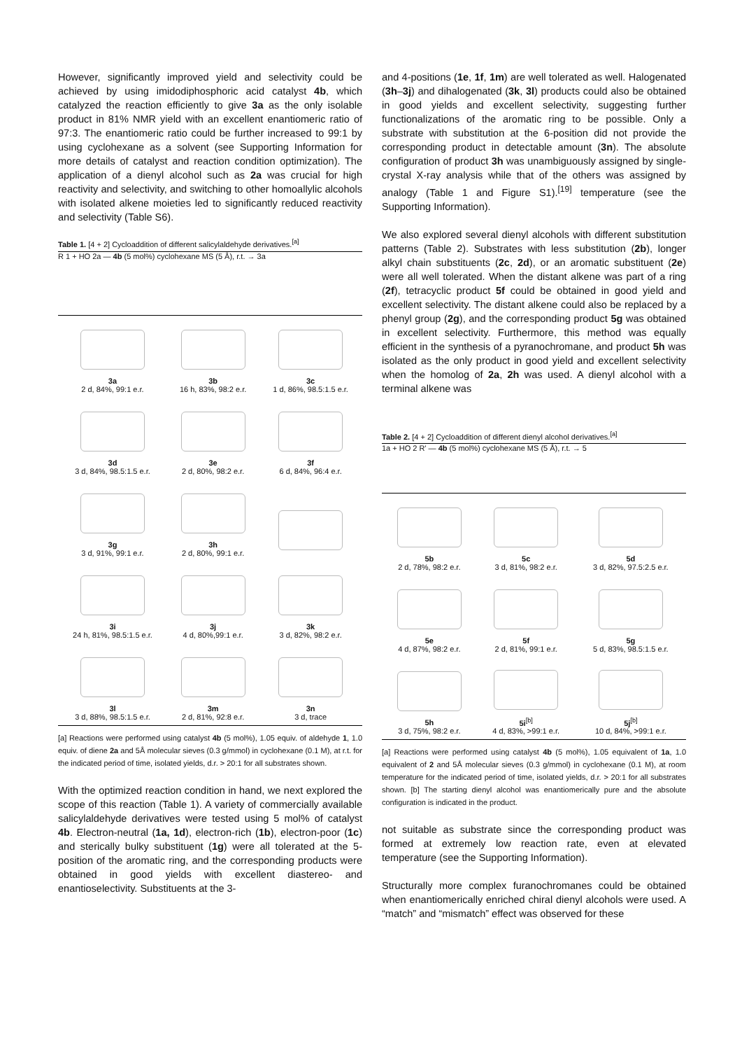However, significantly improved yield and selectivity could be achieved by using imidodiphosphoric acid catalyst 4b, which catalyzed the reaction efficiently to give 3a as the only isolable product in 81% NMR yield with an excellent enantiomeric ratio of 97:3. The enantiomeric ratio could be further increased to 99:1 by using cyclohexane as a solvent (see Supporting Information for more details of catalyst and reaction condition optimization). The application of a dienyl alcohol such as 2a was crucial for high reactivity and selectivity, and switching to other homoallylic alcohols with isolated alkene moieties led to significantly reduced reactivity and selectivity (Table S6).
Table 1. [4 + 2] Cycloaddition of different salicylaldehyde derivatives.<sup>[a]</sup>
R 1 + HO 2a — 4b (5 mol%) cyclohexane MS (5 Å), r.t. → 3a
| 3a 2 d, 84%, 99:1 e.r. | 3b 16 h, 83%, 98:2 e.r. | 3c 1 d, 86%, 98.5:1.5 e.r. |
| 3d 3 d, 84%, 98.5:1.5 e.r. | 3e 2 d, 80%, 98:2 e.r. | 3f 6 d, 84%, 96:4 e.r. |
| 3g 3 d, 91%, 99:1 e.r. | 3h 2 d, 80%, 99:1 e.r. | |
| 3i 24 h, 81%, 98.5:1.5 e.r. | 3j 4 d, 80%,99:1 e.r. | 3k 3 d, 82%, 98:2 e.r. |
| 3l 3 d, 88%, 98.5:1.5 e.r. | 3m 2 d, 81%, 92:8 e.r. | 3n 3 d, trace |
[a] Reactions were performed using catalyst 4b (5 mol%), 1.05 equiv. of aldehyde 1, 1.0 equiv. of diene 2a and 5Å molecular sieves (0.3 g/mmol) in cyclohexane (0.1 M), at r.t. for the indicated period of time, isolated yields, d.r. > 20:1 for all substrates shown.
With the optimized reaction condition in hand, we next explored the scope of this reaction (Table 1). A variety of commercially available salicylaldehyde derivatives were tested using 5 mol% of catalyst 4b. Electron-neutral (1a, 1d), electron-rich (1b), electron-poor (1c) and sterically bulky substituent (1g) were all tolerated at the 5-position of the aromatic ring, and the corresponding products were obtained in good yields with excellent diastereo- and enantioselectivity. Substituents at the 3-
and 4-positions (1e, 1f, 1m) are well tolerated as well. Halogenated (3h–3j) and dihalogenated (3k, 3l) products could also be obtained in good yields and excellent selectivity, suggesting further functionalizations of the aromatic ring to be possible. Only a substrate with substitution at the 6-position did not provide the corresponding product in detectable amount (3n). The absolute configuration of product 3h was unambiguously assigned by single-crystal X-ray analysis while that of the others was assigned by analogy (Table 1 and Figure S1).<sup>[19]</sup> temperature (see the Supporting Information).
We also explored several dienyl alcohols with different substitution patterns (Table 2). Substrates with less substitution (2b), longer alkyl chain substituents (2c, 2d), or an aromatic substituent (2e) were all well tolerated. When the distant alkene was part of a ring (2f), tetracyclic product 5f could be obtained in good yield and excellent selectivity. The distant alkene could also be replaced by a phenyl group (2g), and the corresponding product 5g was obtained in excellent selectivity. Furthermore, this method was equally efficient in the synthesis of a pyranochromane, and product 5h was isolated as the only product in good yield and excellent selectivity when the homolog of 2a, 2h was used. A dienyl alcohol with a terminal alkene was
Table 2. [4 + 2] Cycloaddition of different dienyl alcohol derivatives.<sup>[a]</sup>
1a + HO 2 R' — 4b (5 mol%) cyclohexane MS (5 Å), r.t. → 5
| 5b 2 d, 78%, 98:2 e.r. | 5c 3 d, 81%, 98:2 e.r. | 5d 3 d, 82%, 97.5:2.5 e.r. |
| 5e 4 d, 87%, 98:2 e.r. | 5f 2 d, 81%, 99:1 e.r. | 5g 5 d, 83%, 98.5:1.5 e.r. |
| 5h 3 d, 75%, 98:2 e.r. | 5i<sup>[b]</sup> 4 d, 83%, >99:1 e.r. | 5j<sup>[b]</sup> 10 d, 84%, >99:1 e.r. |
[a] Reactions were performed using catalyst 4b (5 mol%), 1.05 equivalent of 1a, 1.0 equivalent of 2 and 5Å molecular sieves (0.3 g/mmol) in cyclohexane (0.1 M), at room temperature for the indicated period of time, isolated yields, d.r. > 20:1 for all substrates shown. [b] The starting dienyl alcohol was enantiomerically pure and the absolute configuration is indicated in the product.
not suitable as substrate since the corresponding product was formed at extremely low reaction rate, even at elevated temperature (see the Supporting Information).
Structurally more complex furanochromanes could be obtained when enantiomerically enriched chiral dienyl alcohols were used. A “match” and “mismatch” effect was observed for these